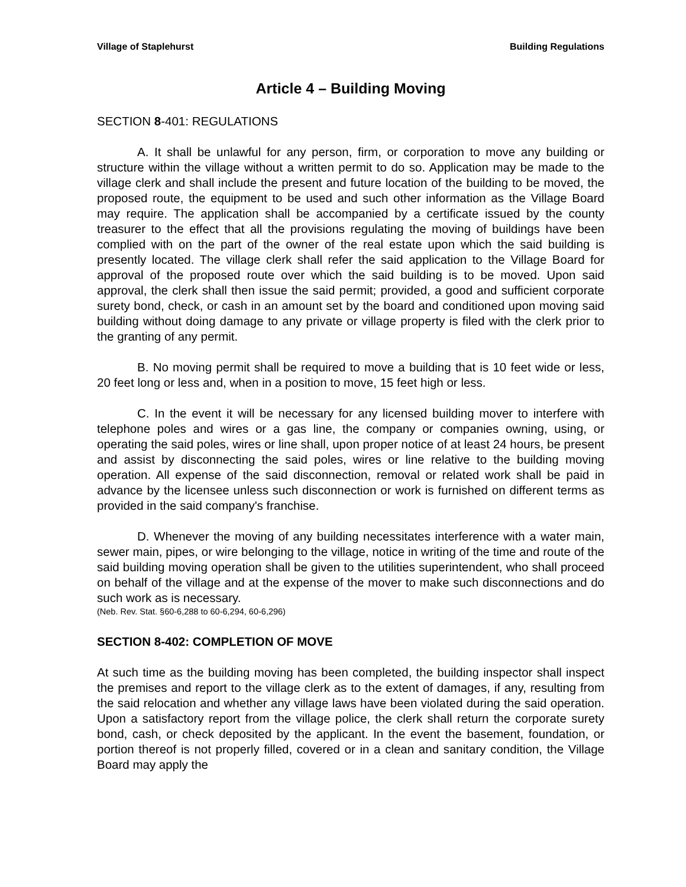Village of Staplehurst Building Regulations
Article 4 – Building Moving
SECTION 8-401: REGULATIONS
A. It shall be unlawful for any person, firm, or corporation to move any building or structure within the village without a written permit to do so. Application may be made to the village clerk and shall include the present and future location of the building to be moved, the proposed route, the equipment to be used and such other information as the Village Board may require. The application shall be accompanied by a certificate issued by the county treasurer to the effect that all the provisions regulating the moving of buildings have been complied with on the part of the owner of the real estate upon which the said building is presently located. The village clerk shall refer the said application to the Village Board for approval of the proposed route over which the said building is to be moved. Upon said approval, the clerk shall then issue the said permit; provided, a good and sufficient corporate surety bond, check, or cash in an amount set by the board and conditioned upon moving said building without doing damage to any private or village property is filed with the clerk prior to the granting of any permit.
B. No moving permit shall be required to move a building that is 10 feet wide or less, 20 feet long or less and, when in a position to move, 15 feet high or less.
C. In the event it will be necessary for any licensed building mover to interfere with telephone poles and wires or a gas line, the company or companies owning, using, or operating the said poles, wires or line shall, upon proper notice of at least 24 hours, be present and assist by disconnecting the said poles, wires or line relative to the building moving operation. All expense of the said disconnection, removal or related work shall be paid in advance by the licensee unless such disconnection or work is furnished on different terms as provided in the said company's franchise.
D. Whenever the moving of any building necessitates interference with a water main, sewer main, pipes, or wire belonging to the village, notice in writing of the time and route of the said building moving operation shall be given to the utilities superintendent, who shall proceed on behalf of the village and at the expense of the mover to make such disconnections and do such work as is necessary.
(Neb. Rev. Stat. §60-6,288 to 60-6,294, 60-6,296)
SECTION 8-402: COMPLETION OF MOVE
At such time as the building moving has been completed, the building inspector shall inspect the premises and report to the village clerk as to the extent of damages, if any, resulting from the said relocation and whether any village laws have been violated during the said operation. Upon a satisfactory report from the village police, the clerk shall return the corporate surety bond, cash, or check deposited by the applicant. In the event the basement, foundation, or portion thereof is not properly filled, covered or in a clean and sanitary condition, the Village Board may apply the